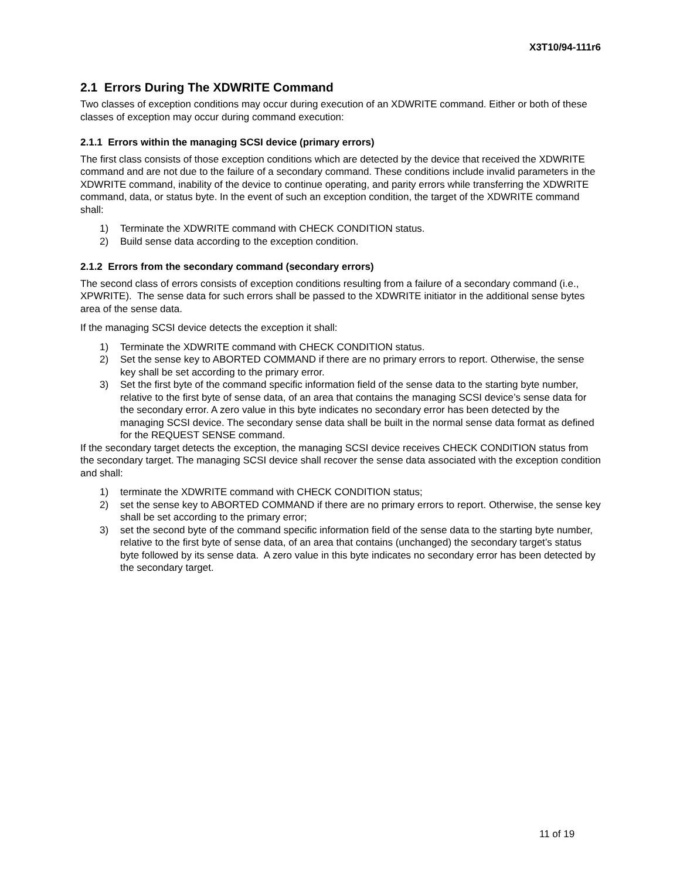X3T10/94-111r6
2.1 Errors During The XDWRITE Command
Two classes of exception conditions may occur during execution of an XDWRITE command. Either or both of these classes of exception may occur during command execution:
2.1.1 Errors within the managing SCSI device (primary errors)
The first class consists of those exception conditions which are detected by the device that received the XDWRITE command and are not due to the failure of a secondary command. These conditions include invalid parameters in the XDWRITE command, inability of the device to continue operating, and parity errors while transferring the XDWRITE command, data, or status byte. In the event of such an exception condition, the target of the XDWRITE command shall:
1) Terminate the XDWRITE command with CHECK CONDITION status.
2) Build sense data according to the exception condition.
2.1.2 Errors from the secondary command (secondary errors)
The second class of errors consists of exception conditions resulting from a failure of a secondary command (i.e., XPWRITE). The sense data for such errors shall be passed to the XDWRITE initiator in the additional sense bytes area of the sense data.
If the managing SCSI device detects the exception it shall:
1) Terminate the XDWRITE command with CHECK CONDITION status.
2) Set the sense key to ABORTED COMMAND if there are no primary errors to report. Otherwise, the sense key shall be set according to the primary error.
3) Set the first byte of the command specific information field of the sense data to the starting byte number, relative to the first byte of sense data, of an area that contains the managing SCSI device’s sense data for the secondary error. A zero value in this byte indicates no secondary error has been detected by the managing SCSI device. The secondary sense data shall be built in the normal sense data format as defined for the REQUEST SENSE command.
If the secondary target detects the exception, the managing SCSI device receives CHECK CONDITION status from the secondary target. The managing SCSI device shall recover the sense data associated with the exception condition and shall:
1) terminate the XDWRITE command with CHECK CONDITION status;
2) set the sense key to ABORTED COMMAND if there are no primary errors to report. Otherwise, the sense key shall be set according to the primary error;
3) set the second byte of the command specific information field of the sense data to the starting byte number, relative to the first byte of sense data, of an area that contains (unchanged) the secondary target’s status byte followed by its sense data. A zero value in this byte indicates no secondary error has been detected by the secondary target.
11 of 19